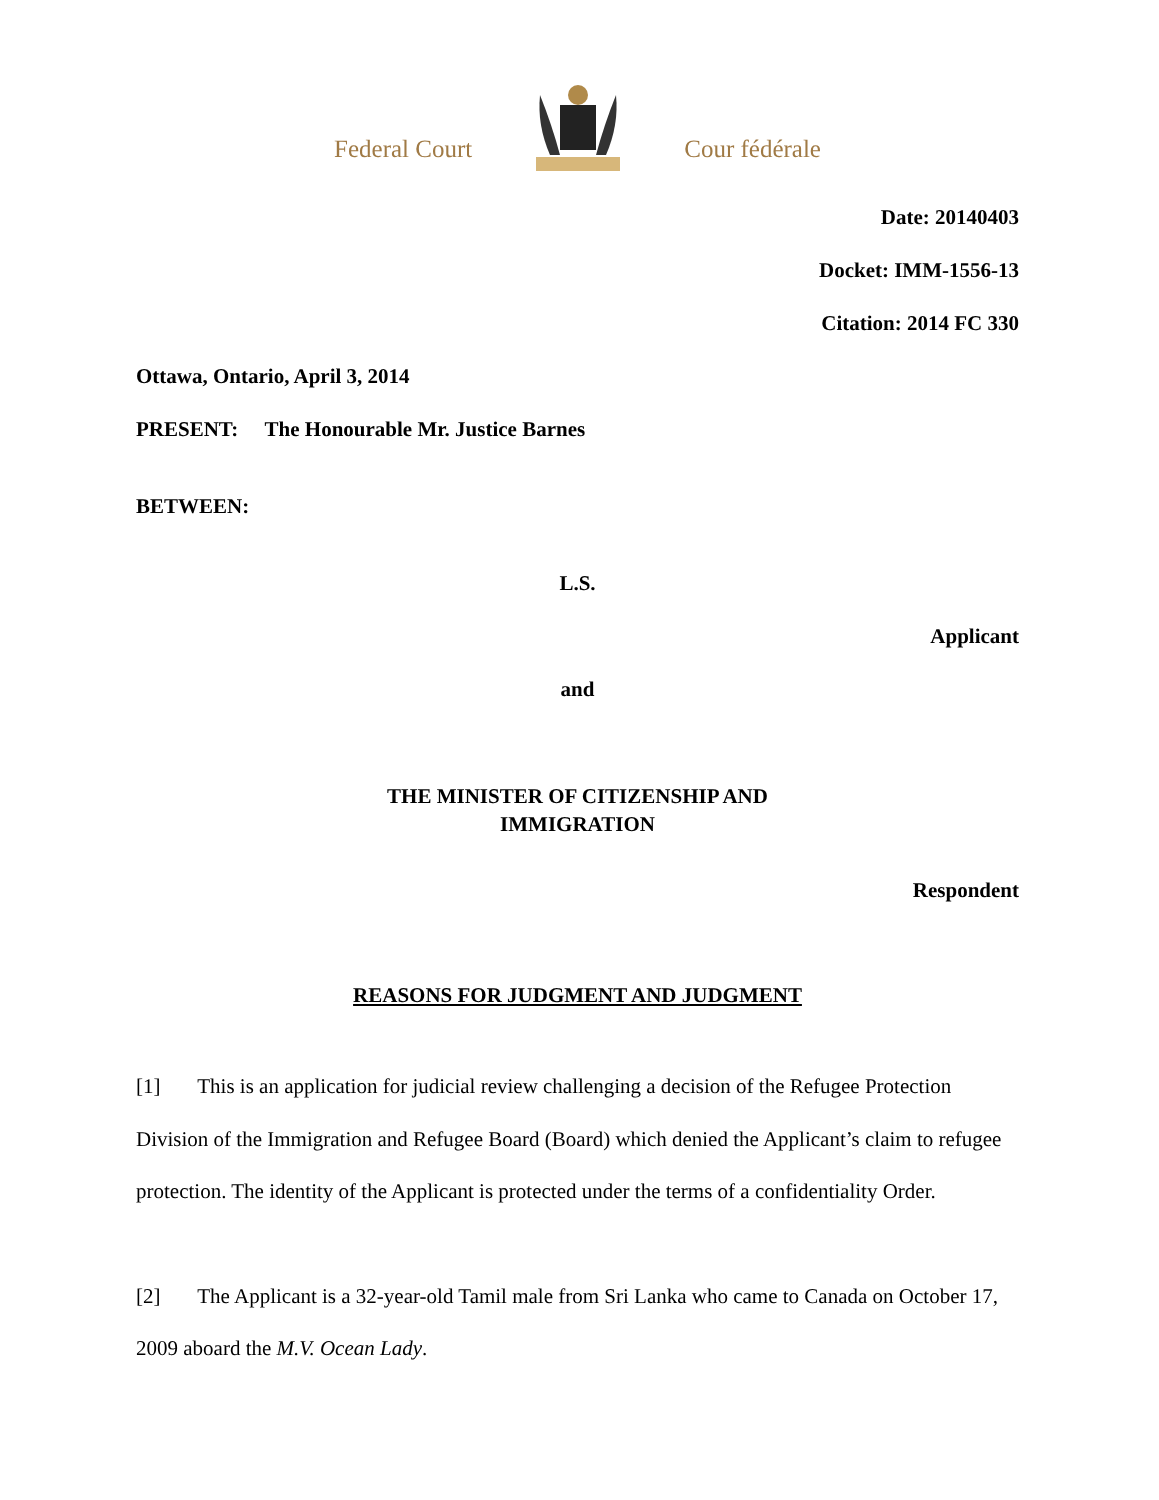Federal Court Cour fédérale
Date: 20140403
Docket: IMM-1556-13
Citation: 2014 FC 330
Ottawa, Ontario, April 3, 2014
PRESENT: The Honourable Mr. Justice Barnes
BETWEEN:
L.S.
Applicant
and
THE MINISTER OF CITIZENSHIP AND
IMMIGRATION
Respondent
REASONS FOR JUDGMENT AND JUDGMENT
[1] This is an application for judicial review challenging a decision of the Refugee Protection Division of the Immigration and Refugee Board (Board) which denied the Applicant’s claim to refugee protection. The identity of the Applicant is protected under the terms of a confidentiality Order.
[2] The Applicant is a 32-year-old Tamil male from Sri Lanka who came to Canada on October 17, 2009 aboard the M.V. Ocean Lady.